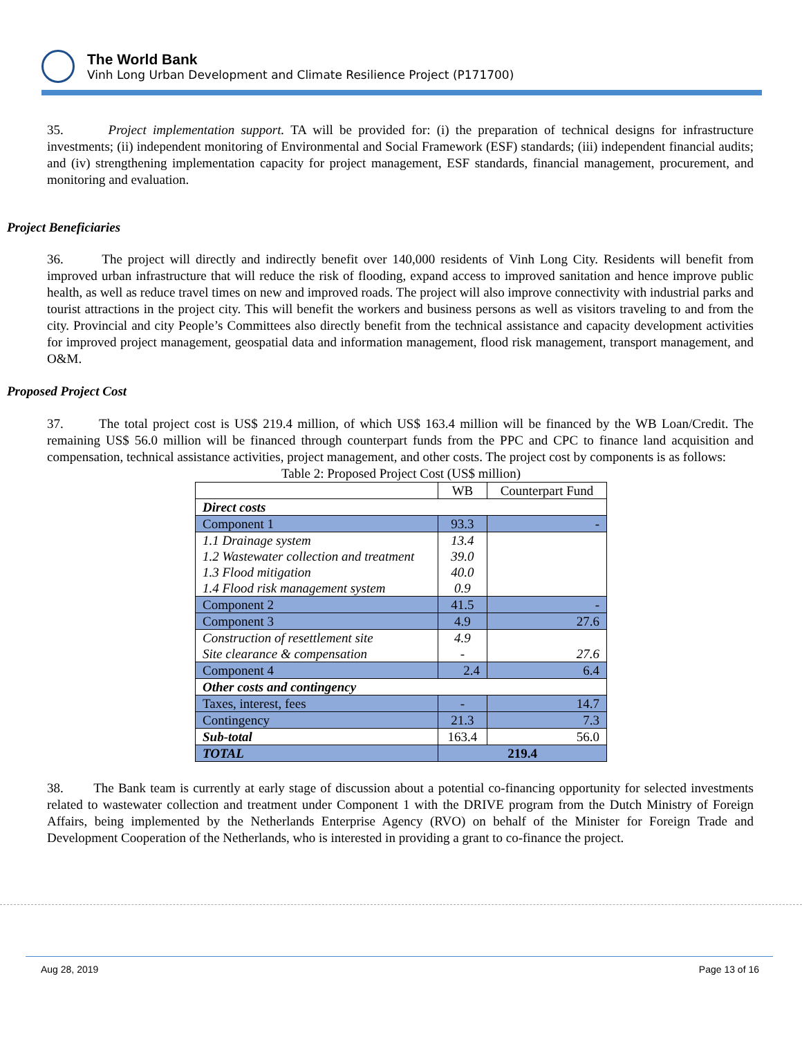The World Bank
Vinh Long Urban Development and Climate Resilience Project (P171700)
35. Project implementation support. TA will be provided for: (i) the preparation of technical designs for infrastructure investments; (ii) independent monitoring of Environmental and Social Framework (ESF) standards; (iii) independent financial audits; and (iv) strengthening implementation capacity for project management, ESF standards, financial management, procurement, and monitoring and evaluation.
Project Beneficiaries
36. The project will directly and indirectly benefit over 140,000 residents of Vinh Long City. Residents will benefit from improved urban infrastructure that will reduce the risk of flooding, expand access to improved sanitation and hence improve public health, as well as reduce travel times on new and improved roads. The project will also improve connectivity with industrial parks and tourist attractions in the project city. This will benefit the workers and business persons as well as visitors traveling to and from the city. Provincial and city People’s Committees also directly benefit from the technical assistance and capacity development activities for improved project management, geospatial data and information management, flood risk management, transport management, and O&M.
Proposed Project Cost
37. The total project cost is US$ 219.4 million, of which US$ 163.4 million will be financed by the WB Loan/Credit. The remaining US$ 56.0 million will be financed through counterpart funds from the PPC and CPC to finance land acquisition and compensation, technical assistance activities, project management, and other costs. The project cost by components is as follows:
Table 2: Proposed Project Cost (US$ million)
| | WB | Counterpart Fund |
| --- | --- | --- |
| Direct costs | | |
| Component 1 | 93.3 | - |
| 1.1 Drainage system | 13.4 | |
| 1.2 Wastewater collection and treatment | 39.0 | |
| 1.3 Flood mitigation | 40.0 | |
| 1.4 Flood risk management system | 0.9 | |
| Component 2 | 41.5 | - |
| Component 3 | 4.9 | 27.6 |
| Construction of resettlement site | 4.9 | |
| Site clearance & compensation | - | 27.6 |
| Component 4 | 2.4 | 6.4 |
| Other costs and contingency | | |
| Taxes, interest, fees | - | 14.7 |
| Contingency | 21.3 | 7.3 |
| Sub-total | 163.4 | 56.0 |
| TOTAL | 219.4 | |
38. The Bank team is currently at early stage of discussion about a potential co-financing opportunity for selected investments related to wastewater collection and treatment under Component 1 with the DRIVE program from the Dutch Ministry of Foreign Affairs, being implemented by the Netherlands Enterprise Agency (RVO) on behalf of the Minister for Foreign Trade and Development Cooperation of the Netherlands, who is interested in providing a grant to co-finance the project.
Aug 28, 2019 Page 13 of 16